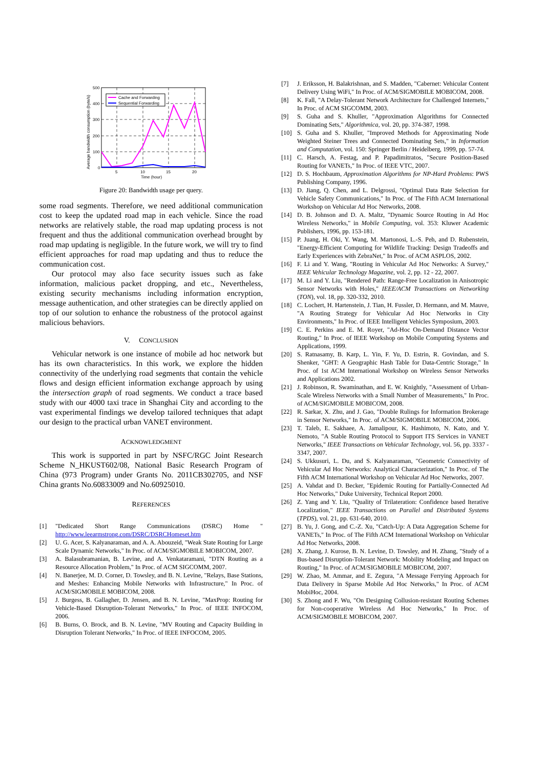500
400
300
200
100
0
5
10
15
20
Time (hour)
Average bandwidth consumption (byte/s)
Cache and Forwarding
Sequential Forwarding
Figure 20: Bandwidth usage per query.
some road segments. Therefore, we need additional communication cost to keep the updated road map in each vehicle. Since the road networks are relatively stable, the road map updating process is not frequent and thus the additional communication overhead brought by road map updating is negligible. In the future work, we will try to find efficient approaches for road map updating and thus to reduce the communication cost.
Our protocol may also face security issues such as fake information, malicious packet dropping, and etc., Nevertheless, existing security mechanisms including information encryption, message authentication, and other strategies can be directly applied on top of our solution to enhance the robustness of the protocol against malicious behaviors.
V. CONCLUSION
Vehicular network is one instance of mobile ad hoc network but has its own characteristics. In this work, we explore the hidden connectivity of the underlying road segments that contain the vehicle flows and design efficient information exchange approach by using the intersection graph of road segments. We conduct a trace based study with our 4000 taxi trace in Shanghai City and according to the vast experimental findings we develop tailored techniques that adapt our design to the practical urban VANET environment.
ACKNOWLEDGMENT
This work is supported in part by NSFC/RGC Joint Research Scheme N_HKUST602/08, National Basic Research Program of China (973 Program) under Grants No. 2011CB302705, and NSF China grants No.60833009 and No.60925010.
REFERENCES
[1] "Dedicated Short Range Communications (DSRC) Home " http://www.leearmstrong.com/DSRC/DSRCHomeset.htm
[2] U. G. Acer, S. Kalyanaraman, and A. A. Abouzeid, "Weak State Routing for Large Scale Dynamic Networks," In Proc. of ACM/SIGMOBILE MOBICOM, 2007.
[3] A. Balasubramanian, B. Levine, and A. Venkataramani, "DTN Routing as a Resource Allocation Problem," In Proc. of ACM SIGCOMM, 2007.
[4] N. Banerjee, M. D. Corner, D. Towsley, and B. N. Levine, "Relays, Base Stations, and Meshes: Enhancing Mobile Networks with Infrastructure," In Proc. of ACM/SIGMOBILE MOBICOM, 2008.
[5] J. Burgess, B. Gallagher, D. Jensen, and B. N. Levine, "MaxProp: Routing for Vehicle-Based Disruption-Tolerant Networks," In Proc. of IEEE INFOCOM, 2006.
[6] B. Burns, O. Brock, and B. N. Levine, "MV Routing and Capacity Building in Disruption Tolerant Networks," In Proc. of IEEE INFOCOM, 2005.
[7] J. Eriksson, H. Balakrishnan, and S. Madden, "Cabernet: Vehicular Content Delivery Using WiFi," In Proc. of ACM/SIGMOBILE MOBICOM, 2008.
[8] K. Fall, "A Delay-Tolerant Network Architecture for Challenged Internets," In Proc. of ACM SIGCOMM, 2003.
[9] S. Guha and S. Khuller, "Approximation Algorithms for Connected Dominating Sets," Algorithmica, vol. 20, pp. 374-387, 1998.
[10] S. Guha and S. Khuller, "Improved Methods for Approximating Node Weighted Steiner Trees and Connected Dominating Sets," in Information and Computation, vol. 150: Springer Berlin / Heidelberg, 1999, pp. 57-74.
[11] C. Harsch, A. Festag, and P. Papadimitratos, "Secure Position-Based Routing for VANETs," In Proc. of IEEE VTC, 2007.
[12] D. S. Hochbaum, Approximation Algorithms for NP-Hard Problems: PWS Publishing Company, 1996.
[13] D. Jiang, Q. Chen, and L. Delgrossi, "Optimal Data Rate Selection for Vehicle Safety Communications," In Proc. of The Fifth ACM International Workshop on Vehicular Ad Hoc Networks, 2008.
[14] D. B. Johnson and D. A. Maltz, "Dynamic Source Routing in Ad Hoc Wireless Networks," in Mobile Computing, vol. 353: Kluwer Academic Publishers, 1996, pp. 153-181.
[15] P. Juang, H. Oki, Y. Wang, M. Martonosi, L.-S. Peh, and D. Rubenstein, "Energy-Efficient Computing for Wildlife Tracking: Design Tradeoffs and Early Experiences with ZebraNet," In Proc. of ACM ASPLOS, 2002.
[16] F. Li and Y. Wang, "Routing in Vehicular Ad Hoc Networks: A Survey," IEEE Vehicular Technology Magazine, vol. 2, pp. 12 - 22, 2007.
[17] M. Li and Y. Liu, "Rendered Path: Range-Free Localization in Anisotropic Sensor Networks with Holes," IEEE/ACM Transactions on Networking (TON), vol. 18, pp. 320-332, 2010.
[18] C. Lochert, H. Hartenstein, J. Tian, H. Fussler, D. Hermann, and M. Mauve, "A Routing Strategy for Vehicular Ad Hoc Networks in City Environments," In Proc. of IEEE Intelligent Vehicles Symposium, 2003.
[19] C. E. Perkins and E. M. Royer, "Ad-Hoc On-Demand Distance Vector Routing," In Proc. of IEEE Workshop on Mobile Computing Systems and Applications, 1999.
[20] S. Ratnasamy, B. Karp, L. Yin, F. Yu, D. Estrin, R. Govindan, and S. Shenker, "GHT: A Geographic Hash Table for Data-Centric Storage," In Proc. of 1st ACM International Workshop on Wireless Sensor Networks and Applications 2002.
[21] J. Robinson, R. Swaminathan, and E. W. Knightly, "Assessment of Urban-Scale Wireless Networks with a Small Number of Measurements," In Proc. of ACM/SIGMOBILE MOBICOM, 2008.
[22] R. Sarkar, X. Zhu, and J. Gao, "Double Rulings for Information Brokerage in Sensor Networks," In Proc. of ACM/SIGMOBILE MOBICOM, 2006.
[23] T. Taleb, E. Sakhaee, A. Jamalipour, K. Hashimoto, N. Kato, and Y. Nemoto, "A Stable Routing Protocol to Support ITS Services in VANET Networks," IEEE Transactions on Vehicular Technology, vol. 56, pp. 3337 - 3347, 2007.
[24] S. Ukkusuri, L. Du, and S. Kalyanaraman, "Geometric Connectivity of Vehicular Ad Hoc Networks: Analytical Characterization," In Proc. of The Fifth ACM International Workshop on Vehicular Ad Hoc Networks, 2007.
[25] A. Vahdat and D. Becker, "Epidemic Routing for Partially-Connected Ad Hoc Networks," Duke University, Technical Report 2000.
[26] Z. Yang and Y. Liu, "Quality of Trilateration: Confidence based Iterative Localization," IEEE Transactions on Parallel and Distributed Systems (TPDS), vol. 21, pp. 631-640, 2010.
[27] B. Yu, J. Gong, and C.-Z. Xu, "Catch-Up: A Data Aggregation Scheme for VANETs," In Proc. of The Fifth ACM International Workshop on Vehicular Ad Hoc Networks, 2008.
[28] X. Zhang, J. Kurose, B. N. Levine, D. Towsley, and H. Zhang, "Study of a Bus-based Disruption-Tolerant Network: Mobility Modeling and Impact on Routing," In Proc. of ACM/SIGMOBILE MOBICOM, 2007.
[29] W. Zhao, M. Ammar, and E. Zegura, "A Message Ferrying Approach for Data Delivery in Sparse Mobile Ad Hoc Networks," In Proc. of ACM MobiHoc, 2004.
[30] S. Zhong and F. Wu, "On Designing Collusion-resistant Routing Schemes for Non-cooperative Wireless Ad Hoc Networks," In Proc. of ACM/SIGMOBILE MOBICOM, 2007.